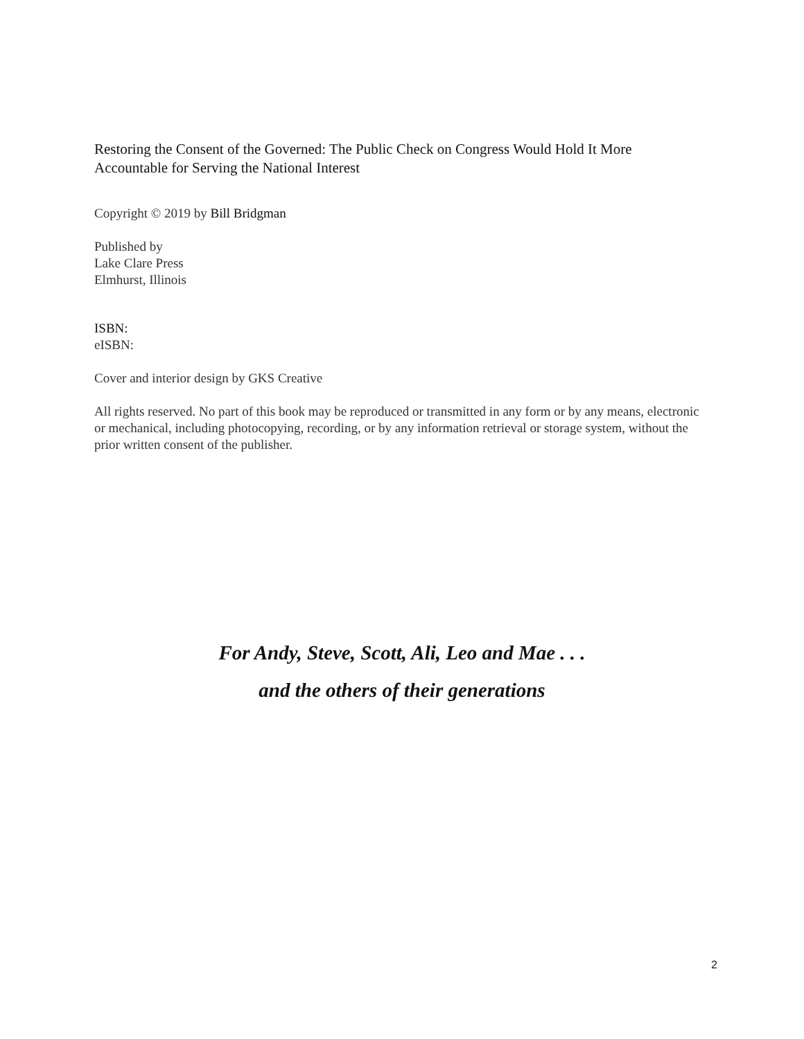Restoring the Consent of the Governed: The Public Check on Congress Would Hold It More Accountable for Serving the National Interest
Copyright © 2019 by Bill Bridgman
Published by
Lake Clare Press
Elmhurst, Illinois
ISBN:
eISBN:
Cover and interior design by GKS Creative
All rights reserved. No part of this book may be reproduced or transmitted in any form or by any means, electronic or mechanical, including photocopying, recording, or by any information retrieval or storage system, without the prior written consent of the publisher.
For Andy, Steve, Scott, Ali, Leo and Mae . . .
and the others of their generations
2